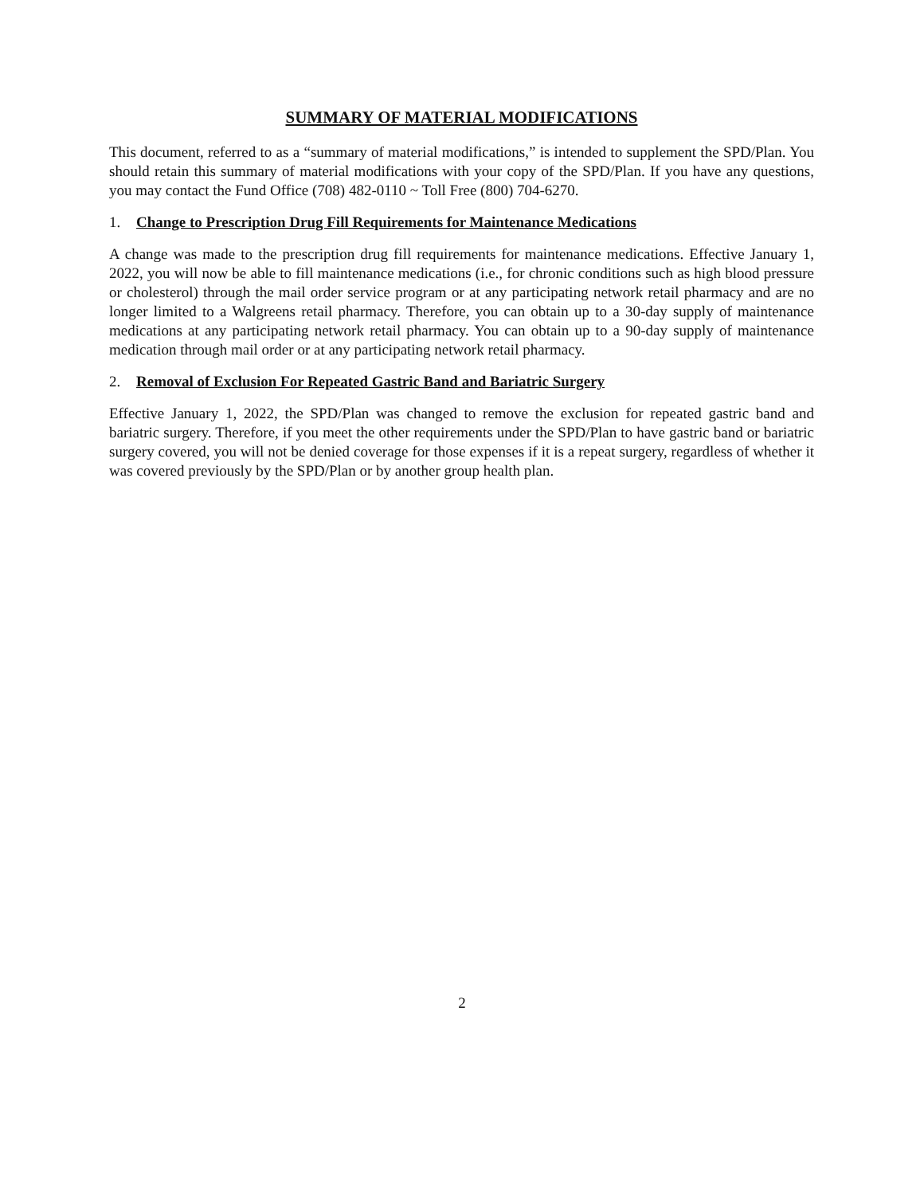SUMMARY OF MATERIAL MODIFICATIONS
This document, referred to as a “summary of material modifications,” is intended to supplement the SPD/Plan. You should retain this summary of material modifications with your copy of the SPD/Plan. If you have any questions, you may contact the Fund Office (708) 482-0110 ~ Toll Free (800) 704-6270.
1. Change to Prescription Drug Fill Requirements for Maintenance Medications
A change was made to the prescription drug fill requirements for maintenance medications. Effective January 1, 2022, you will now be able to fill maintenance medications (i.e., for chronic conditions such as high blood pressure or cholesterol) through the mail order service program or at any participating network retail pharmacy and are no longer limited to a Walgreens retail pharmacy. Therefore, you can obtain up to a 30-day supply of maintenance medications at any participating network retail pharmacy. You can obtain up to a 90-day supply of maintenance medication through mail order or at any participating network retail pharmacy.
2. Removal of Exclusion For Repeated Gastric Band and Bariatric Surgery
Effective January 1, 2022, the SPD/Plan was changed to remove the exclusion for repeated gastric band and bariatric surgery. Therefore, if you meet the other requirements under the SPD/Plan to have gastric band or bariatric surgery covered, you will not be denied coverage for those expenses if it is a repeat surgery, regardless of whether it was covered previously by the SPD/Plan or by another group health plan.
2